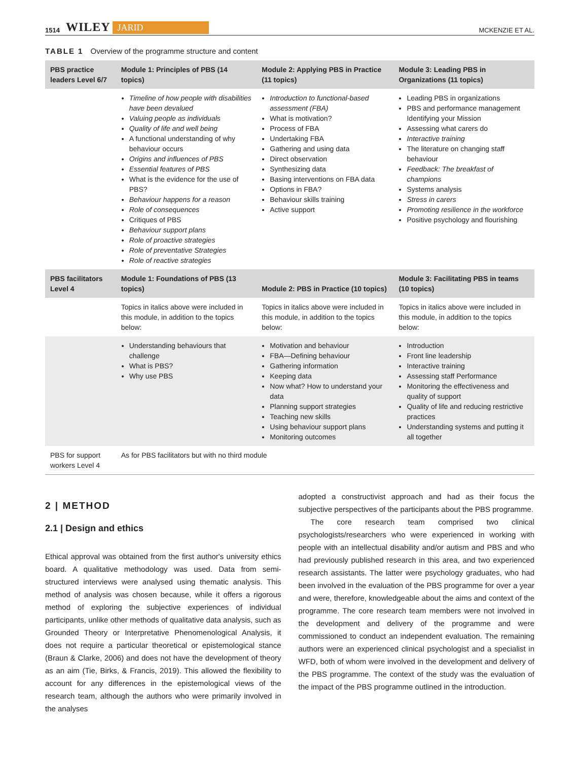1514 WILEY JARID MCKENZIE ET AL.
TABLE 1 Overview of the programme structure and content
| PBS practice leaders Level 6/7 | Module 1: Principles of PBS (14 topics) | Module 2: Applying PBS in Practice (11 topics) | Module 3: Leading PBS in Organizations (11 topics) |
| --- | --- | --- | --- |
| | Timeline of how people with disabilities have been devalued Valuing people as individuals Quality of life and well being A functional understanding of why behaviour occurs Origins and influences of PBS Essential features of PBS What is the evidence for the use of PBS? Behaviour happens for a reason Role of consequences Critiques of PBS Behaviour support plans Role of proactive strategies Role of preventative Strategies Role of reactive strategies | Introduction to functional-based assessment (FBA) What is motivation? Process of FBA Undertaking FBA Gathering and using data Direct observation Synthesizing data Basing interventions on FBA data Options in FBA? Behaviour skills training Active support | Leading PBS in organizations PBS and performance management Identifying your Mission Assessing what carers do Interactive training The literature on changing staff behaviour Feedback: The breakfast of champions Systems analysis Stress in carers Promoting resilience in the workforce Positive psychology and flourishing |
| PBS facilitators Level 4 | Module 1: Foundations of PBS (13 topics) | Module 2: PBS in Practice (10 topics) | Module 3: Facilitating PBS in teams (10 topics) |
| | Topics in italics above were included in this module, in addition to the topics below: | Topics in italics above were included in this module, in addition to the topics below: | Topics in italics above were included in this module, in addition to the topics below: |
| | Understanding behaviours that challenge What is PBS? Why use PBS | Motivation and behaviour FBA—Defining behaviour Gathering information Keeping data Now what? How to understand your data Planning support strategies Teaching new skills Using behaviour support plans Monitoring outcomes | Introduction Front line leadership Interactive training Assessing staff Performance Monitoring the effectiveness and quality of support Quality of life and reducing restrictive practices Understanding systems and putting it all together |
| PBS for support workers Level 4 | As for PBS facilitators but with no third module | | |
2 | METHOD
2.1 | Design and ethics
Ethical approval was obtained from the first author's university ethics board. A qualitative methodology was used. Data from semi-structured interviews were analysed using thematic analysis. This method of analysis was chosen because, while it offers a rigorous method of exploring the subjective experiences of individual participants, unlike other methods of qualitative data analysis, such as Grounded Theory or Interpretative Phenomenological Analysis, it does not require a particular theoretical or epistemological stance (Braun & Clarke, 2006) and does not have the development of theory as an aim (Tie, Birks, & Francis, 2019). This allowed the flexibility to account for any differences in the epistemological views of the research team, although the authors who were primarily involved in the analyses
adopted a constructivist approach and had as their focus the subjective perspectives of the participants about the PBS programme.
The core research team comprised two clinical psychologists/researchers who were experienced in working with people with an intellectual disability and/or autism and PBS and who had previously published research in this area, and two experienced research assistants. The latter were psychology graduates, who had been involved in the evaluation of the PBS programme for over a year and were, therefore, knowledgeable about the aims and context of the programme. The core research team members were not involved in the development and delivery of the programme and were commissioned to conduct an independent evaluation. The remaining authors were an experienced clinical psychologist and a specialist in WFD, both of whom were involved in the development and delivery of the PBS programme. The context of the study was the evaluation of the impact of the PBS programme outlined in the introduction.